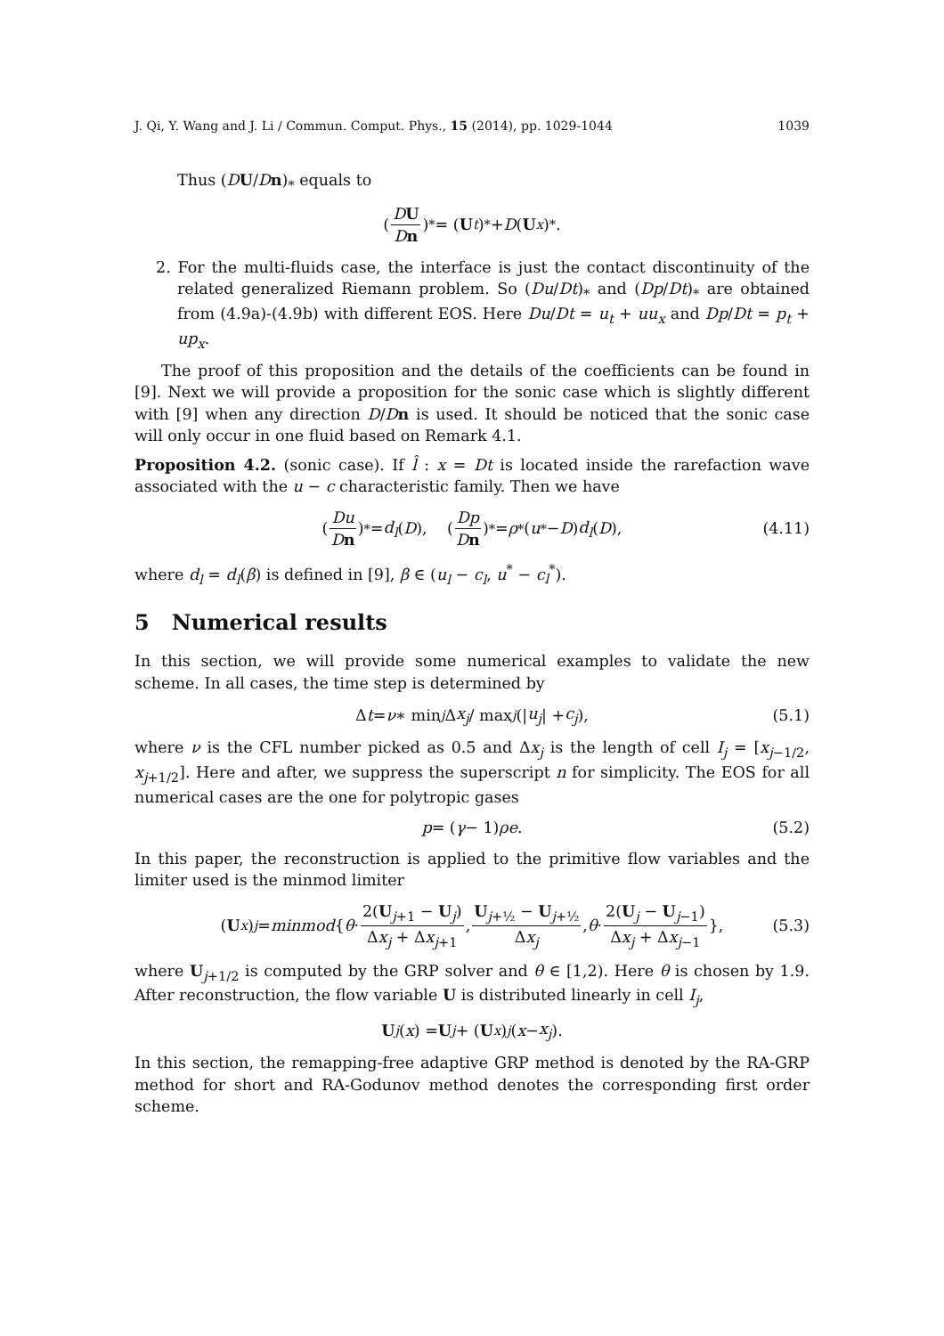J. Qi, Y. Wang and J. Li / Commun. Comput. Phys., 15 (2014), pp. 1029-1044 1039
Thus (DU/Dn)<sub>*</sub> equals to
(DU Dn)<sub>*</sub> = (U<sub>t</sub>)<sub>*</sub> + D (U<sub>x</sub>)<sub>*</sub>.
2. For the multi-fluids case, the interface is just the contact discontinuity of the related generalized Riemann problem. So (Du/Dt)<sub>*</sub> and (Dp/Dt)<sub>*</sub> are obtained from (4.9a)-(4.9b) with different EOS. Here Du/Dt = u<sub>t</sub> + uu<sub>x</sub> and Dp/Dt = p<sub>t</sub> + up<sub>x</sub>.
The proof of this proposition and the details of the coefficients can be found in [9]. Next we will provide a proposition for the sonic case which is slightly different with [9] when any direction D/Dn is used. It should be noticed that the sonic case will only occur in one fluid based on Remark 4.1.
Proposition 4.2. (sonic case). If l̂ : x = Dt is located inside the rarefaction wave associated with the u − c characteristic family. Then we have
(Du Dn)<sub>*</sub> = d<sub>l</sub> (D), (Dp Dn)<sub>*</sub> = ρ<sub>*</sub>(u<sub>*</sub> − D) d<sub>l</sub> (D), (4.11)
where d<sub>l</sub> = d<sub>l</sub>(β) is defined in [9], β ∈ (u<sub>l</sub> − c<sub>l</sub>, u<sup>*</sup> − c<sub>l</sub><sup>*</sup>).
5 Numerical results
In this section, we will provide some numerical examples to validate the new scheme. In all cases, the time step is determined by
Δ t = ν ∗ min<sub>j</sub> Δ x<sub>j</sub> / max<sub>j</sub> (| u<sub>j</sub> | + c<sub>j</sub>), (5.1)
where ν is the CFL number picked as 0.5 and Δx<sub>j</sub> is the length of cell I<sub>j</sub> = [x<sub>j−1/2</sub>, x<sub>j+1/2</sub>]. Here and after, we suppress the superscript n for simplicity. The EOS for all numerical cases are the one for polytropic gases
p = (γ − 1) ρe. (5.2)
In this paper, the reconstruction is applied to the primitive flow variables and the limiter used is the minmod limiter
(U<sub>x</sub>)<sub>j</sub> = minmod { θ · 2(U<sub>j+1</sub> − U<sub>j</sub>) Δx<sub>j</sub> + Δx<sub>j+1</sub>, U<sub>j+½</sub> − U<sub>j+½</sub> Δx<sub>j</sub>, θ · 2(U<sub>j</sub> − U<sub>j−1</sub>) Δx<sub>j</sub> + Δx<sub>j−1</sub> }, (5.3)
where U<sub>j+1/2</sub> is computed by the GRP solver and θ ∈ [1,2). Here θ is chosen by 1.9. After reconstruction, the flow variable U is distributed linearly in cell I<sub>j</sub>,
U<sub>j</sub> (x) = U<sub>j</sub> + (U<sub>x</sub>)<sub>j</sub> (x − x<sub>j</sub>).
In this section, the remapping-free adaptive GRP method is denoted by the RA-GRP method for short and RA-Godunov method denotes the corresponding first order scheme.